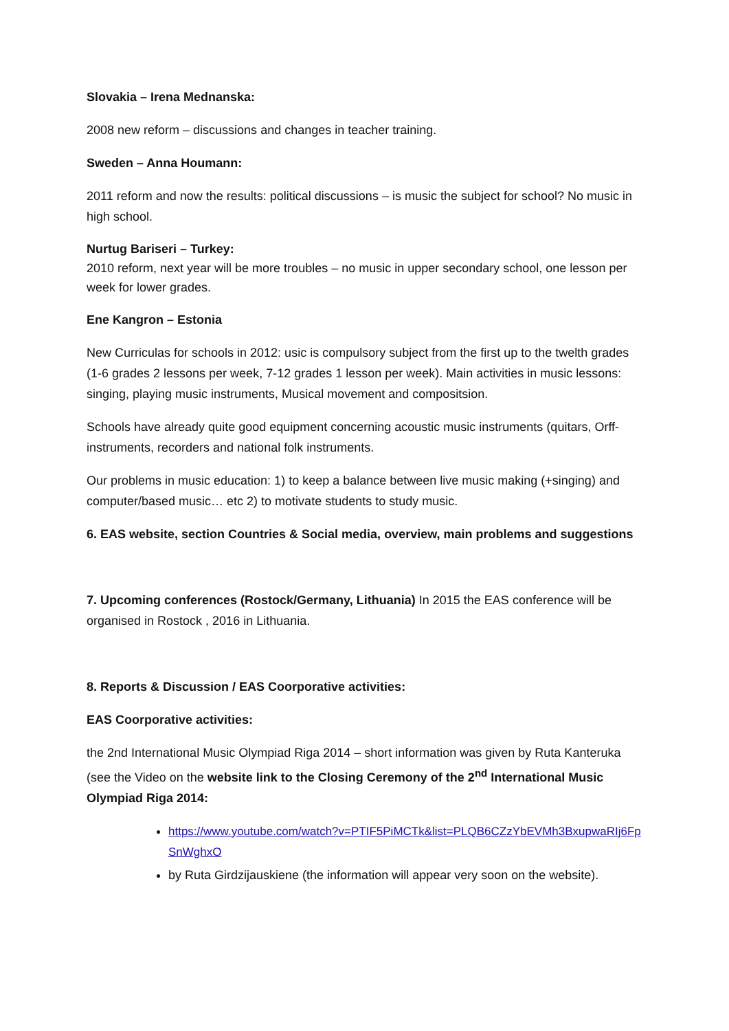Slovakia – Irena Mednanska:
2008 new reform – discussions and changes in teacher training.
Sweden – Anna Houmann:
2011 reform and now the results: political discussions – is music the subject for school? No music in high school.
Nurtug Bariseri – Turkey:
2010 reform, next year will be more troubles – no music in upper secondary school, one lesson per week for lower grades.
Ene Kangron – Estonia
New Curriculas for schools in 2012: usic is compulsory subject from the first up to the twelth grades (1-6 grades 2 lessons per week, 7-12 grades 1 lesson per week). Main activities in music lessons: singing, playing music instruments, Musical movement and compositsion.
Schools have already quite good equipment concerning acoustic music instruments (quitars, Orff- instruments, recorders and national folk instruments.
Our problems in music education: 1) to keep a balance between live music making (+singing) and computer/based music… etc 2) to motivate students to study music.
6. EAS website, section Countries & Social media, overview, main problems and suggestions
7. Upcoming conferences (Rostock/Germany, Lithuania) In 2015 the EAS conference will be organised in Rostock , 2016 in Lithuania.
8. Reports & Discussion / EAS Coorporative activities:
EAS Coorporative activities:
the 2nd International Music Olympiad Riga 2014 – short information was given by Ruta Kanteruka (see the Video on the website link to the Closing Ceremony of the 2<sup>nd</sup> International Music Olympiad Riga 2014:
https://www.youtube.com/watch?v=PTIF5PiMCTk&list=PLQB6CZzYbEVMh3BxupwaRIj6FpSnWghxO
by Ruta Girdzijauskiene (the information will appear very soon on the website).